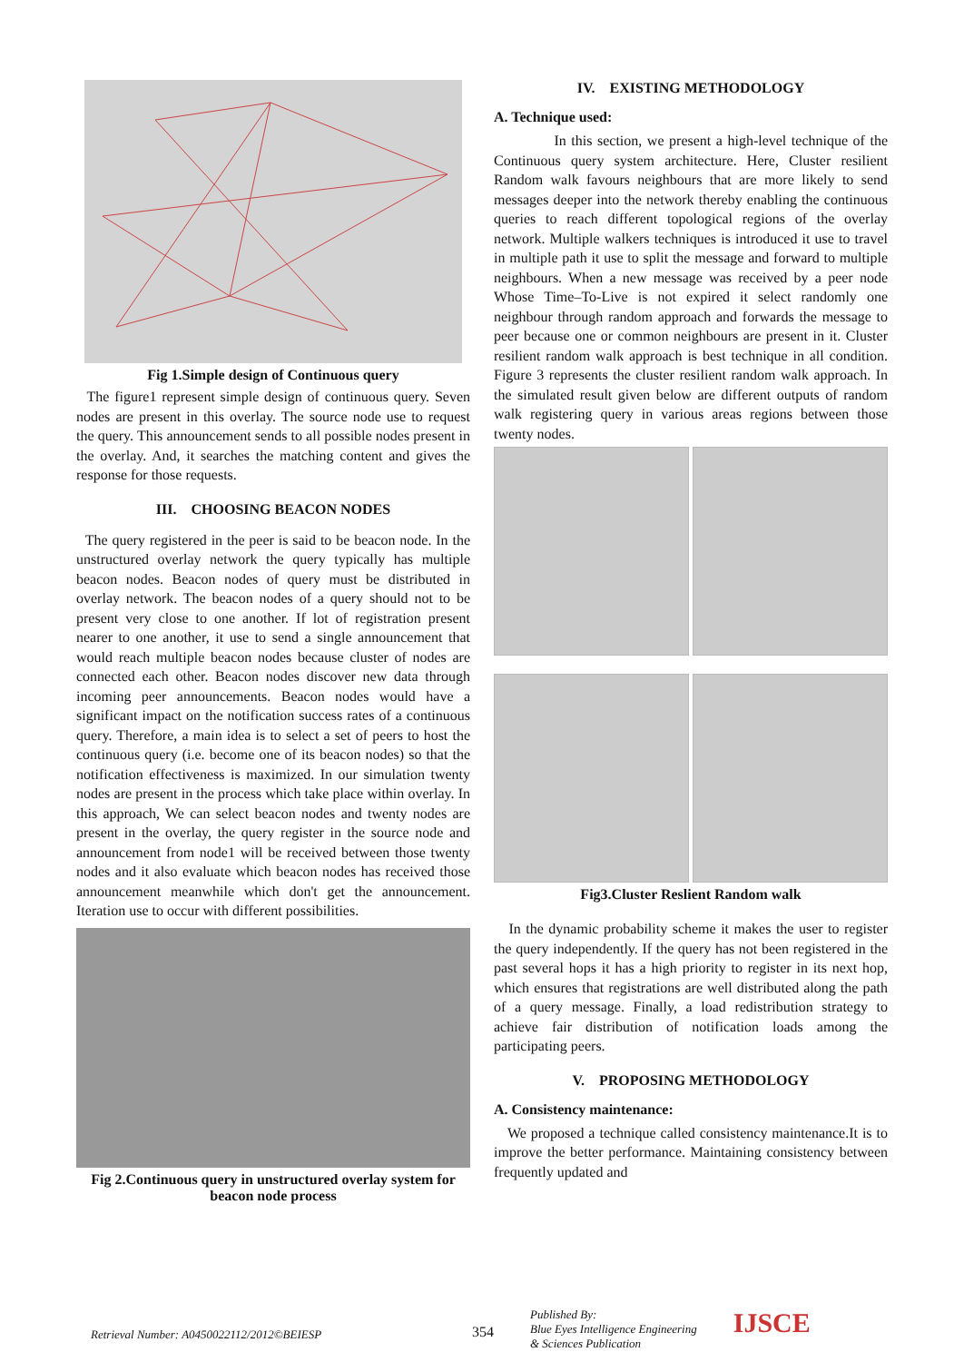Fig 1.Simple design of Continuous query
The figure1 represent simple design of continuous query. Seven nodes are present in this overlay. The source node use to request the query. This announcement sends to all possible nodes present in the overlay. And, it searches the matching content and gives the response for those requests.
III. CHOOSING BEACON NODES
The query registered in the peer is said to be beacon node. In the unstructured overlay network the query typically has multiple beacon nodes. Beacon nodes of query must be distributed in overlay network. The beacon nodes of a query should not to be present very close to one another. If lot of registration present nearer to one another, it use to send a single announcement that would reach multiple beacon nodes because cluster of nodes are connected each other. Beacon nodes discover new data through incoming peer announcements. Beacon nodes would have a significant impact on the notification success rates of a continuous query. Therefore, a main idea is to select a set of peers to host the continuous query (i.e. become one of its beacon nodes) so that the notification effectiveness is maximized. In our simulation twenty nodes are present in the process which take place within overlay. In this approach, We can select beacon nodes and twenty nodes are present in the overlay, the query register in the source node and announcement from node1 will be received between those twenty nodes and it also evaluate which beacon nodes has received those announcement meanwhile which don't get the announcement. Iteration use to occur with different possibilities.
Fig 2.Continuous query in unstructured overlay system for beacon node process
IV. EXISTING METHODOLOGY
A. Technique used:
In this section, we present a high-level technique of the Continuous query system architecture. Here, Cluster resilient Random walk favours neighbours that are more likely to send messages deeper into the network thereby enabling the continuous queries to reach different topological regions of the overlay network. Multiple walkers techniques is introduced it use to travel in multiple path it use to split the message and forward to multiple neighbours. When a new message was received by a peer node Whose Time–To-Live is not expired it select randomly one neighbour through random approach and forwards the message to peer because one or common neighbours are present in it. Cluster resilient random walk approach is best technique in all condition. Figure 3 represents the cluster resilient random walk approach. In the simulated result given below are different outputs of random walk registering query in various areas regions between those twenty nodes.
Fig3.Cluster Reslient Random walk
In the dynamic probability scheme it makes the user to register the query independently. If the query has not been registered in the past several hops it has a high priority to register in its next hop, which ensures that registrations are well distributed along the path of a query message. Finally, a load redistribution strategy to achieve fair distribution of notification loads among the participating peers.
V. PROPOSING METHODOLOGY
A. Consistency maintenance:
We proposed a technique called consistency maintenance.It is to improve the better performance. Maintaining consistency between frequently updated and
Retrieval Number: A0450022112/2012©BEIESP 354 Published By:
Blue Eyes Intelligence Engineering
& Sciences Publication IJSCE